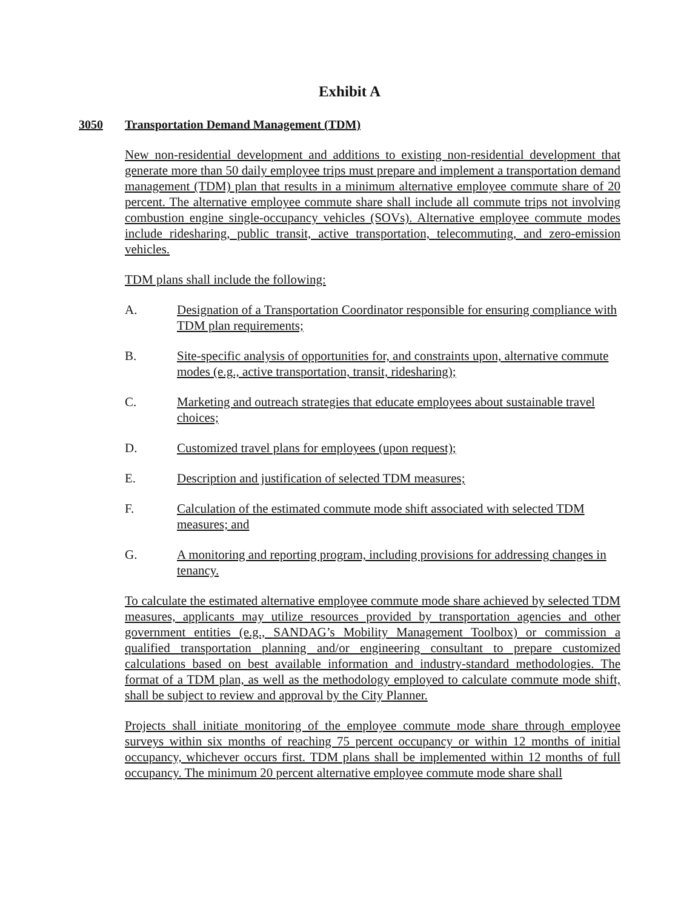Exhibit A
3050 Transportation Demand Management (TDM)
New non-residential development and additions to existing non-residential development that generate more than 50 daily employee trips must prepare and implement a transportation demand management (TDM) plan that results in a minimum alternative employee commute share of 20 percent. The alternative employee commute share shall include all commute trips not involving combustion engine single-occupancy vehicles (SOVs). Alternative employee commute modes include ridesharing, public transit, active transportation, telecommuting, and zero-emission vehicles.
TDM plans shall include the following:
A. Designation of a Transportation Coordinator responsible for ensuring compliance with TDM plan requirements;
B. Site-specific analysis of opportunities for, and constraints upon, alternative commute modes (e.g., active transportation, transit, ridesharing);
C. Marketing and outreach strategies that educate employees about sustainable travel choices;
D. Customized travel plans for employees (upon request);
E. Description and justification of selected TDM measures;
F. Calculation of the estimated commute mode shift associated with selected TDM measures; and
G. A monitoring and reporting program, including provisions for addressing changes in tenancy.
To calculate the estimated alternative employee commute mode share achieved by selected TDM measures, applicants may utilize resources provided by transportation agencies and other government entities (e.g., SANDAG’s Mobility Management Toolbox) or commission a qualified transportation planning and/or engineering consultant to prepare customized calculations based on best available information and industry-standard methodologies. The format of a TDM plan, as well as the methodology employed to calculate commute mode shift, shall be subject to review and approval by the City Planner.
Projects shall initiate monitoring of the employee commute mode share through employee surveys within six months of reaching 75 percent occupancy or within 12 months of initial occupancy, whichever occurs first. TDM plans shall be implemented within 12 months of full occupancy. The minimum 20 percent alternative employee commute mode share shall